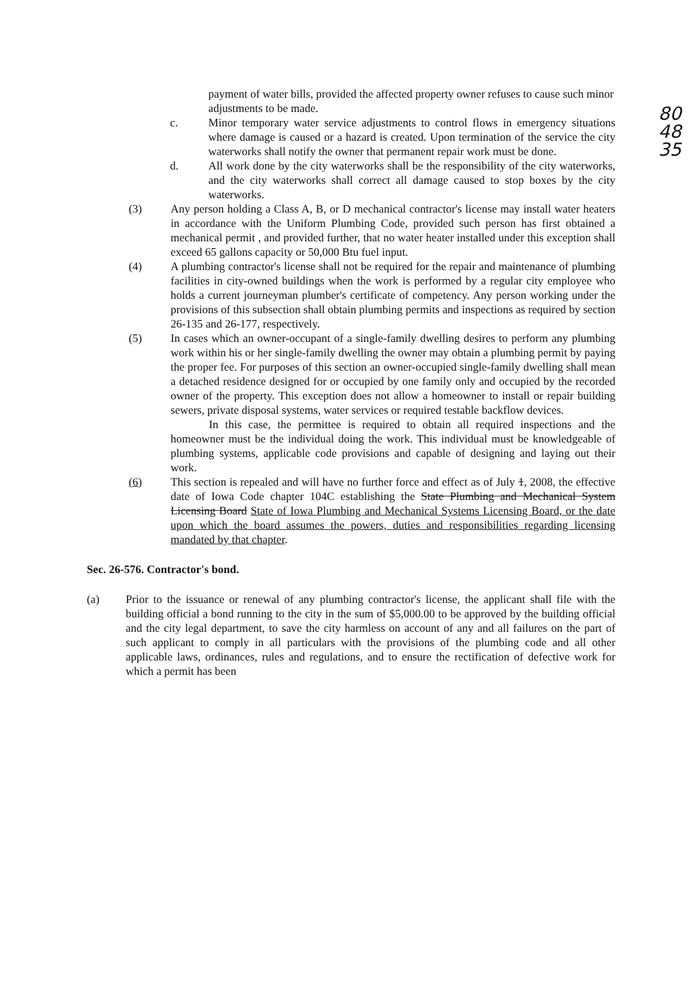80
48
35
payment of water bills, provided the affected property owner refuses to cause such minor adjustments to be made.
c. Minor temporary water service adjustments to control flows in emergency situations where damage is caused or a hazard is created. Upon termination of the service the city waterworks shall notify the owner that permanent repair work must be done.
d. All work done by the city waterworks shall be the responsibility of the city waterworks, and the city waterworks shall correct all damage caused to stop boxes by the city waterworks.
(3) Any person holding a Class A, B, or D mechanical contractor's license may install water heaters in accordance with the Uniform Plumbing Code, provided such person has first obtained a mechanical permit , and provided further, that no water heater installed under this exception shall exceed 65 gallons capacity or 50,000 Btu fuel input.
(4) A plumbing contractor's license shall not be required for the repair and maintenance of plumbing facilities in city-owned buildings when the work is performed by a regular city employee who holds a current journeyman plumber's certificate of competency. Any person working under the provisions of this subsection shall obtain plumbing permits and inspections as required by section 26-135 and 26-177, respectively.
(5) In cases which an owner-occupant of a single-family dwelling desires to perform any plumbing work within his or her single-family dwelling the owner may obtain a plumbing permit by paying the proper fee. For purposes of this section an owner-occupied single-family dwelling shall mean a detached residence designed for or occupied by one family only and occupied by the recorded owner of the property. This exception does not allow a homeowner to install or repair building sewers, private disposal systems, water services or required testable backflow devices.
In this case, the permittee is required to obtain all required inspections and the homeowner must be the individual doing the work. This individual must be knowledgeable of plumbing systems, applicable code provisions and capable of designing and laying out their work.
(6) This section is repealed and will have no further force and effect as of July 1, 2008, the effective date of Iowa Code chapter 104C establishing the State Plumbing and Mechanical System Licensing Board State of Iowa Plumbing and Mechanical Systems Licensing Board, or the date upon which the board assumes the powers, duties and responsibilities regarding licensing mandated by that chapter.
Sec. 26-576. Contractor's bond.
(a) Prior to the issuance or renewal of any plumbing contractor's license, the applicant shall file with the building official a bond running to the city in the sum of $5,000.00 to be approved by the building official and the city legal department, to save the city harmless on account of any and all failures on the part of such applicant to comply in all particulars with the provisions of the plumbing code and all other applicable laws, ordinances, rules and regulations, and to ensure the rectification of defective work for which a permit has been